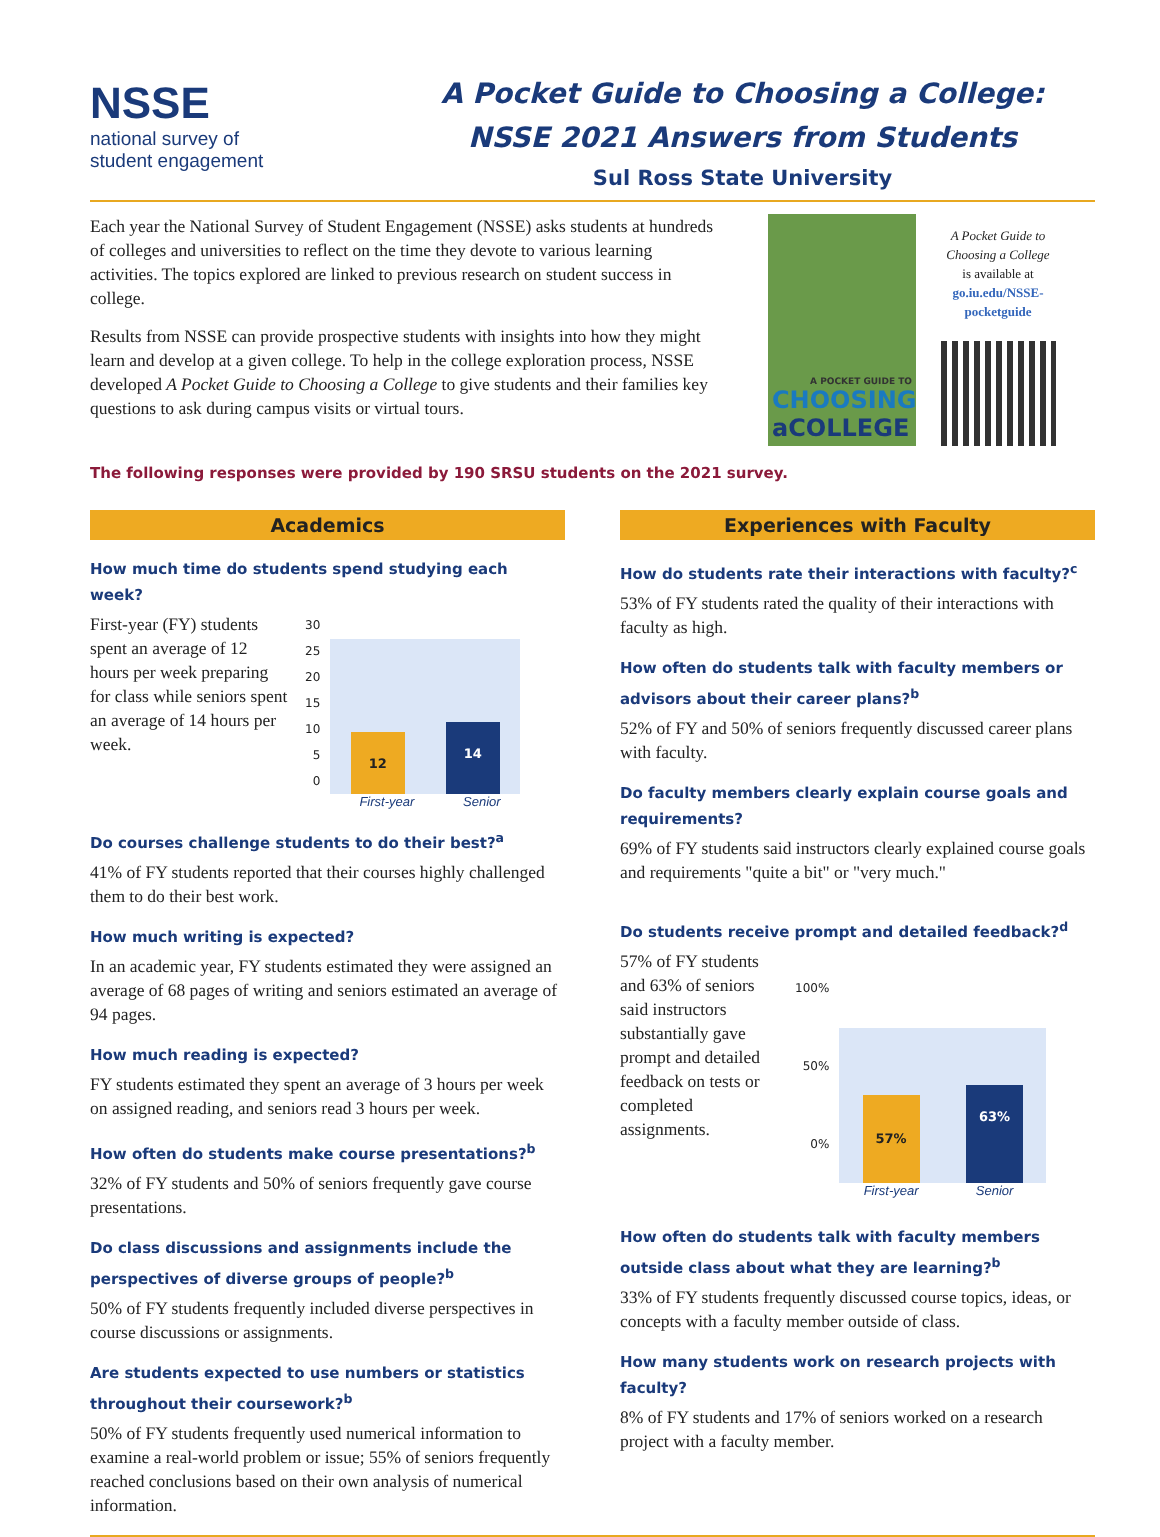NSSE
national survey of
student engagement
A Pocket Guide to Choosing a College:
NSSE 2021 Answers from Students
Sul Ross State University
Each year the National Survey of Student Engagement (NSSE) asks students at hundreds of colleges and universities to reflect on the time they devote to various learning activities. The topics explored are linked to previous research on student success in college.
Results from NSSE can provide prospective students with insights into how they might learn and develop at a given college. To help in the college exploration process, NSSE developed A Pocket Guide to Choosing a College to give students and their families key questions to ask during campus visits or virtual tours.
A POCKET GUIDE TO
CHOOSING
aCOLLEGE
A Pocket Guide to Choosing a College
is available at
go.iu.edu/NSSE-pocketguide
The following responses were provided by 190 SRSU students on the 2021 survey.
Academics
How much time do students spend studying each week?
First-year (FY) students spent an average of 12 hours per week preparing for class while seniors spent an average of 14 hours per week.
30
25
20
15
10
5
0
12
14
First-year Senior
Do courses challenge students to do their best?<sup>a</sup>
41% of FY students reported that their courses highly challenged them to do their best work.
How much writing is expected?
In an academic year, FY students estimated they were assigned an average of 68 pages of writing and seniors estimated an average of 94 pages.
How much reading is expected?
FY students estimated they spent an average of 3 hours per week on assigned reading, and seniors read 3 hours per week.
How often do students make course presentations?<sup>b</sup>
32% of FY students and 50% of seniors frequently gave course presentations.
Do class discussions and assignments include the perspectives of diverse groups of people?<sup>b</sup>
50% of FY students frequently included diverse perspectives in course discussions or assignments.
Are students expected to use numbers or statistics throughout their coursework?<sup>b</sup>
50% of FY students frequently used numerical information to examine a real-world problem or issue; 55% of seniors frequently reached conclusions based on their own analysis of numerical information.
Experiences with Faculty
How do students rate their interactions with faculty?<sup>c</sup>
53% of FY students rated the quality of their interactions with faculty as high.
How often do students talk with faculty members or advisors about their career plans?<sup>b</sup>
52% of FY and 50% of seniors frequently discussed career plans with faculty.
Do faculty members clearly explain course goals and requirements?
69% of FY students said instructors clearly explained course goals and requirements "quite a bit" or "very much."
Do students receive prompt and detailed feedback?<sup>d</sup>
57% of FY students and 63% of seniors said instructors substantially gave prompt and detailed feedback on tests or completed assignments.
100%
50%
0%
57%
63%
First-year Senior
How often do students talk with faculty members outside class about what they are learning?<sup>b</sup>
33% of FY students frequently discussed course topics, ideas, or concepts with a faculty member outside of class.
How many students work on research projects with faculty?
8% of FY students and 17% of seniors worked on a research project with a faculty member.